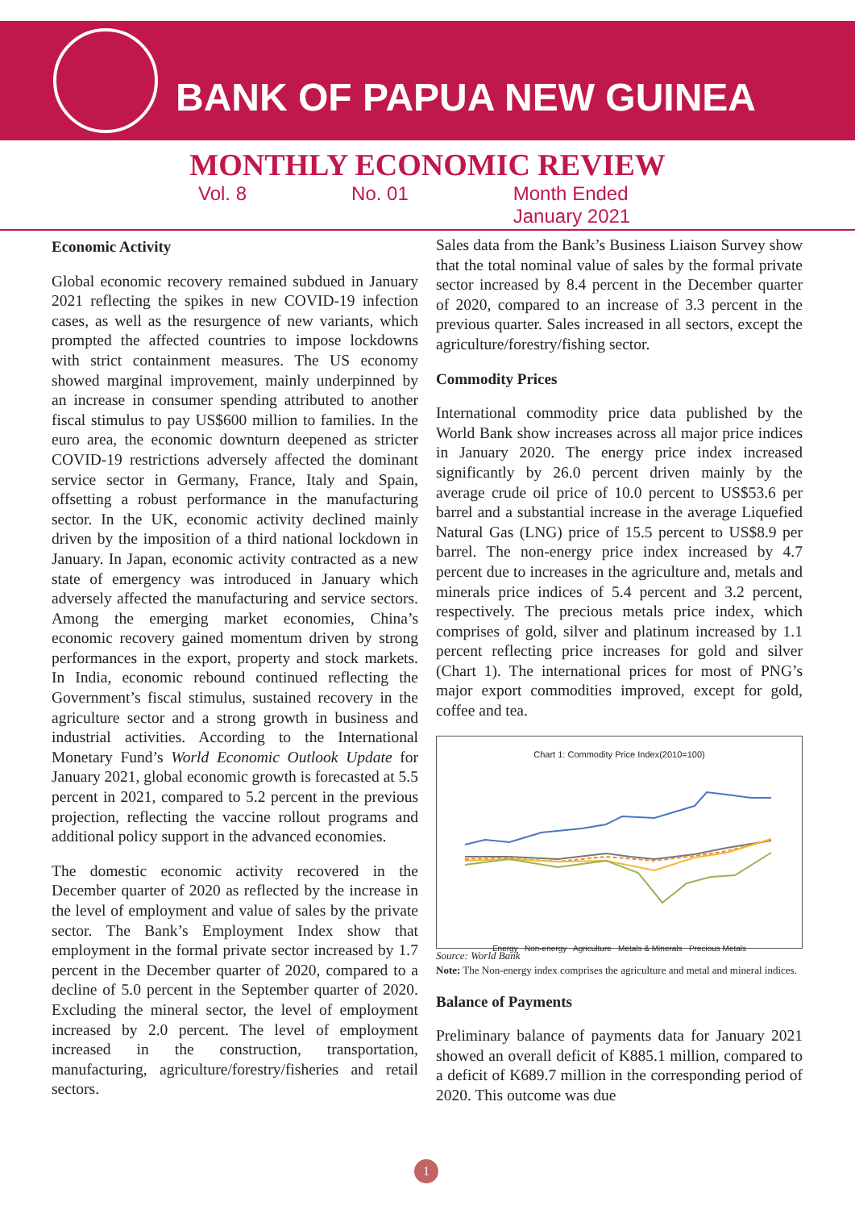BANK OF PAPUA NEW GUINEA
MONTHLY ECONOMIC REVIEW
Vol. 8 No. 01 Month Ended
January 2021
Economic Activity
Global economic recovery remained subdued in January 2021 reflecting the spikes in new COVID-19 infection cases, as well as the resurgence of new variants, which prompted the affected countries to impose lockdowns with strict containment measures. The US economy showed marginal improvement, mainly underpinned by an increase in consumer spending attributed to another fiscal stimulus to pay US$600 million to families. In the euro area, the economic downturn deepened as stricter COVID-19 restrictions adversely affected the dominant service sector in Germany, France, Italy and Spain, offsetting a robust performance in the manufacturing sector. In the UK, economic activity declined mainly driven by the imposition of a third national lockdown in January. In Japan, economic activity contracted as a new state of emergency was introduced in January which adversely affected the manufacturing and service sectors. Among the emerging market economies, China’s economic recovery gained momentum driven by strong performances in the export, property and stock markets. In India, economic rebound continued reflecting the Government’s fiscal stimulus, sustained recovery in the agriculture sector and a strong growth in business and industrial activities. According to the International Monetary Fund’s World Economic Outlook Update for January 2021, global economic growth is forecasted at 5.5 percent in 2021, compared to 5.2 percent in the previous projection, reflecting the vaccine rollout programs and additional policy support in the advanced economies.
The domestic economic activity recovered in the December quarter of 2020 as reflected by the increase in the level of employment and value of sales by the private sector. The Bank’s Employment Index show that employment in the formal private sector increased by 1.7 percent in the December quarter of 2020, compared to a decline of 5.0 percent in the September quarter of 2020. Excluding the mineral sector, the level of employment increased by 2.0 percent. The level of employment increased in the construction, transportation, manufacturing, agriculture/forestry/fisheries and retail sectors.
Sales data from the Bank’s Business Liaison Survey show that the total nominal value of sales by the formal private sector increased by 8.4 percent in the December quarter of 2020, compared to an increase of 3.3 percent in the previous quarter. Sales increased in all sectors, except the agriculture/forestry/fishing sector.
Commodity Prices
International commodity price data published by the World Bank show increases across all major price indices in January 2020. The energy price index increased significantly by 26.0 percent driven mainly by the average crude oil price of 10.0 percent to US$53.6 per barrel and a substantial increase in the average Liquefied Natural Gas (LNG) price of 15.5 percent to US$8.9 per barrel. The non-energy price index increased by 4.7 percent due to increases in the agriculture and, metals and minerals price indices of 5.4 percent and 3.2 percent, respectively. The precious metals price index, which comprises of gold, silver and platinum increased by 1.1 percent reflecting price increases for gold and silver (Chart 1). The international prices for most of PNG’s major export commodities improved, except for gold, coffee and tea.
Chart 1: Commodity Price Index(2010=100)
Energy Non-energy Agriculture Metals & Minerals Precious Metals
Source: World Bank
Note: The Non-energy index comprises the agriculture and metal and mineral indices.
Balance of Payments
Preliminary balance of payments data for January 2021 showed an overall deficit of K885.1 million, compared to a deficit of K689.7 million in the corresponding period of 2020. This outcome was due
1